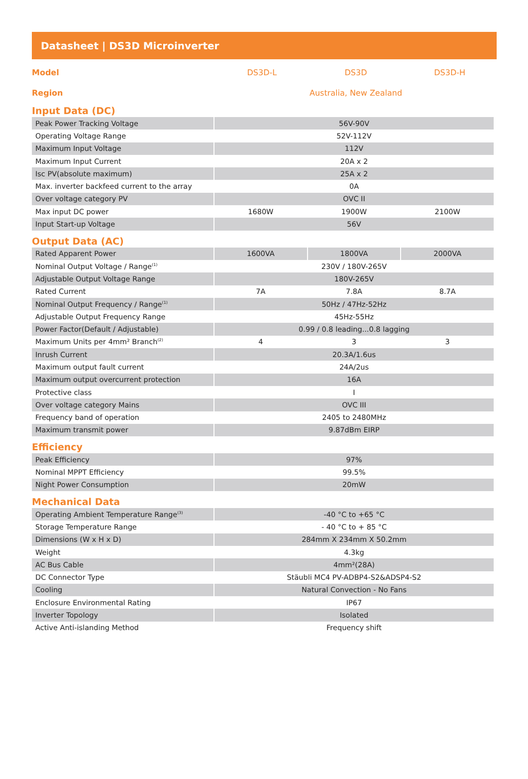Datasheet | DS3D Microinverter
Model DS3D-L DS3D DS3D-H
Region Australia, New Zealand
Input Data (DC)
| Peak Power Tracking Voltage | 56V-90V | | |
| Operating Voltage Range | 52V-112V | | |
| Maximum Input Voltage | 112V | | |
| Maximum Input Current | 20A x 2 | | |
| Isc PV(absolute maximum) | 25A x 2 | | |
| Max. inverter backfeed current to the array | 0A | | |
| Over voltage category PV | OVC II | | |
| Max input DC power | 1680W | 1900W | 2100W |
| Input Start-up Voltage | 56V | | |
Output Data (AC)
| Rated Apparent Power | 1600VA | 1800VA | 2000VA |
| Nominal Output Voltage / Range<sup>(1)</sup> | 230V / 180V-265V | | |
| Adjustable Output Voltage Range | 180V-265V | | |
| Rated Current | 7A | 7.8A | 8.7A |
| Nominal Output Frequency / Range<sup>(1)</sup> | 50Hz / 47Hz-52Hz | | |
| Adjustable Output Frequency Range | 45Hz-55Hz | | |
| Power Factor(Default / Adjustable) | 0.99 / 0.8 leading...0.8 lagging | | |
| Maximum Units per 4mm² Branch<sup>(2)</sup> | 4 | 3 | 3 |
| Inrush Current | 20.3A/1.6us | | |
| Maximum output fault current | 24A/2us | | |
| Maximum output overcurrent protection | 16A | | |
| Protective class | I | | |
| Over voltage category Mains | OVC III | | |
| Frequency band of operation | 2405 to 2480MHz | | |
| Maximum transmit power | 9.87dBm EIRP | | |
Efficiency
| Peak Efficiency | 97% |
| Nominal MPPT Efficiency | 99.5% |
| Night Power Consumption | 20mW |
Mechanical Data
| Operating Ambient Temperature Range<sup>(3)</sup> | -40 °C to +65 °C |
| Storage Temperature Range | - 40 °C to + 85 °C |
| Dimensions (W x H x D) | 284mm X 234mm X 50.2mm |
| Weight | 4.3kg |
| AC Bus Cable | 4mm²(28A) |
| DC Connector Type | Stäubli MC4 PV-ADBP4-S2&ADSP4-S2 |
| Cooling | Natural Convection - No Fans |
| Enclosure Environmental Rating | IP67 |
| Inverter Topology | Isolated |
| Active Anti-islanding Method | Frequency shift |